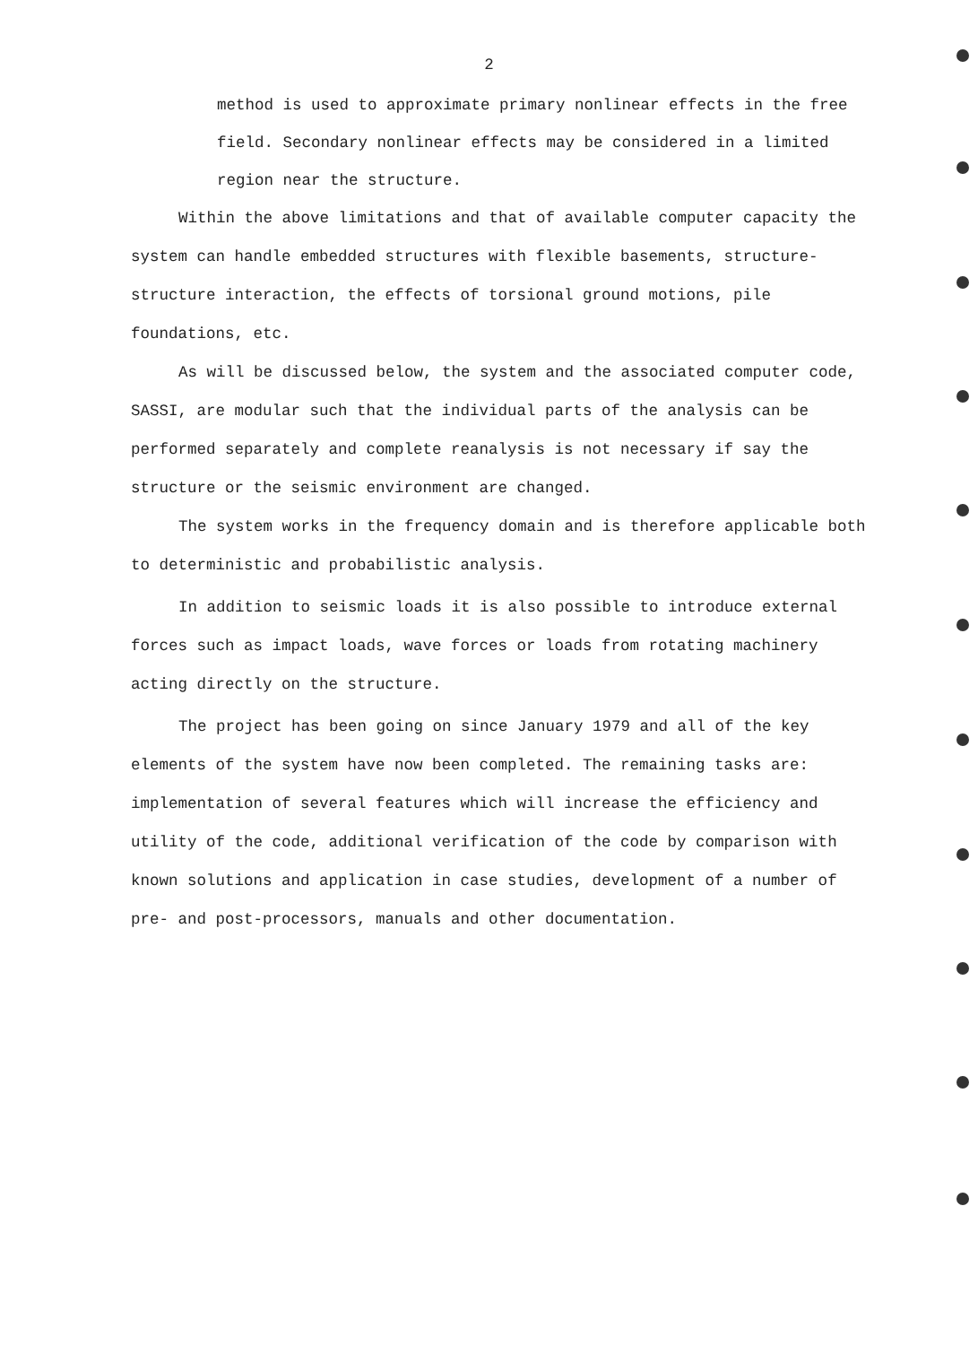2
method is used to approximate primary nonlinear effects in the free field. Secondary nonlinear effects may be considered in a limited region near the structure.
Within the above limitations and that of available computer capacity the system can handle embedded structures with flexible basements, structure-structure interaction, the effects of torsional ground motions, pile foundations, etc.
As will be discussed below, the system and the associated computer code, SASSI, are modular such that the individual parts of the analysis can be performed separately and complete reanalysis is not necessary if say the structure or the seismic environment are changed.
The system works in the frequency domain and is therefore applicable both to deterministic and probabilistic analysis.
In addition to seismic loads it is also possible to introduce external forces such as impact loads, wave forces or loads from rotating machinery acting directly on the structure.
The project has been going on since January 1979 and all of the key elements of the system have now been completed. The remaining tasks are: implementation of several features which will increase the efficiency and utility of the code, additional verification of the code by comparison with known solutions and application in case studies, development of a number of pre- and post-processors, manuals and other documentation.